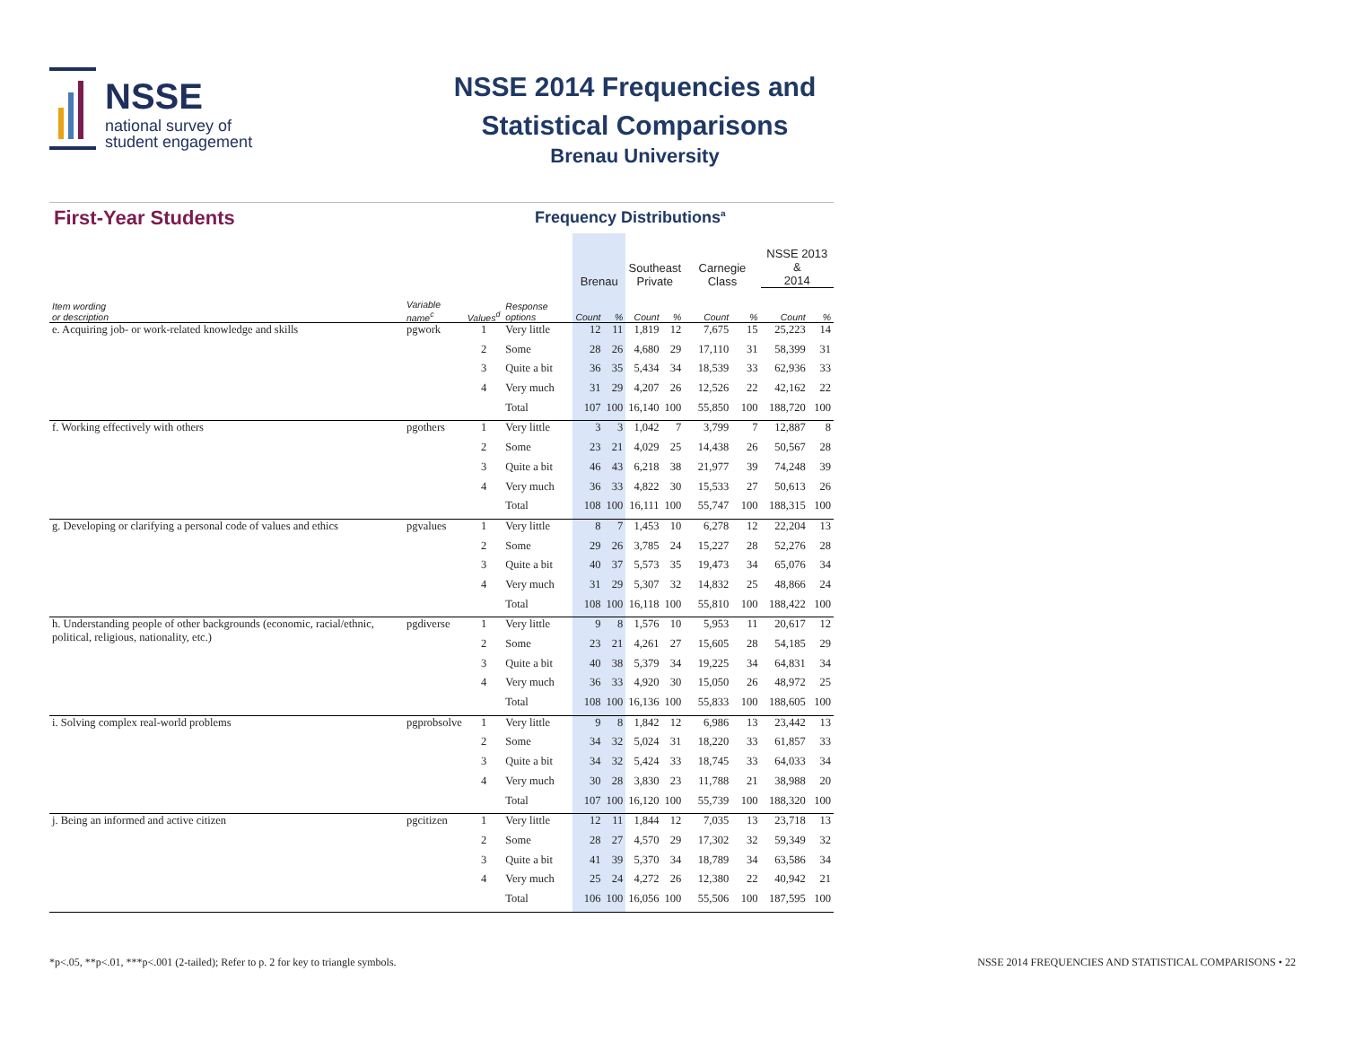NSSE
national survey of
student engagement
NSSE 2014 Frequencies and
Statistical Comparisons
Brenau University
First-Year Students Frequency Distributions<sup>a</sup>
| | | | | Brenau | | Southeast Private | | Carnegie Class | | NSSE 2013 & 2014 | |
| --- | --- | --- | --- | --- | --- | --- | --- | --- | --- | --- | --- |
| Item wording or description | Variable name<sup>c</sup> | Values<sup>d</sup> | Response options | Count | % | Count | % | Count | % | Count | % |
| e. Acquiring job- or work-related knowledge and skills | pgwork | 1 | Very little | 12 | 11 | 1,819 | 12 | 7,675 | 15 | 25,223 | 14 |
| | | 2 | Some | 28 | 26 | 4,680 | 29 | 17,110 | 31 | 58,399 | 31 |
| | | 3 | Quite a bit | 36 | 35 | 5,434 | 34 | 18,539 | 33 | 62,936 | 33 |
| | | 4 | Very much | 31 | 29 | 4,207 | 26 | 12,526 | 22 | 42,162 | 22 |
| | | | Total | 107 | 100 | 16,140 | 100 | 55,850 | 100 | 188,720 | 100 |
| f. Working effectively with others | pgothers | 1 | Very little | 3 | 3 | 1,042 | 7 | 3,799 | 7 | 12,887 | 8 |
| | | 2 | Some | 23 | 21 | 4,029 | 25 | 14,438 | 26 | 50,567 | 28 |
| | | 3 | Quite a bit | 46 | 43 | 6,218 | 38 | 21,977 | 39 | 74,248 | 39 |
| | | 4 | Very much | 36 | 33 | 4,822 | 30 | 15,533 | 27 | 50,613 | 26 |
| | | | Total | 108 | 100 | 16,111 | 100 | 55,747 | 100 | 188,315 | 100 |
| g. Developing or clarifying a personal code of values and ethics | pgvalues | 1 | Very little | 8 | 7 | 1,453 | 10 | 6,278 | 12 | 22,204 | 13 |
| | | 2 | Some | 29 | 26 | 3,785 | 24 | 15,227 | 28 | 52,276 | 28 |
| | | 3 | Quite a bit | 40 | 37 | 5,573 | 35 | 19,473 | 34 | 65,076 | 34 |
| | | 4 | Very much | 31 | 29 | 5,307 | 32 | 14,832 | 25 | 48,866 | 24 |
| | | | Total | 108 | 100 | 16,118 | 100 | 55,810 | 100 | 188,422 | 100 |
| h. Understanding people of other backgrounds (economic, racial/ethnic, political, religious, nationality, etc.) | pgdiverse | 1 | Very little | 9 | 8 | 1,576 | 10 | 5,953 | 11 | 20,617 | 12 |
| | | 2 | Some | 23 | 21 | 4,261 | 27 | 15,605 | 28 | 54,185 | 29 |
| | | 3 | Quite a bit | 40 | 38 | 5,379 | 34 | 19,225 | 34 | 64,831 | 34 |
| | | 4 | Very much | 36 | 33 | 4,920 | 30 | 15,050 | 26 | 48,972 | 25 |
| | | | Total | 108 | 100 | 16,136 | 100 | 55,833 | 100 | 188,605 | 100 |
| i. Solving complex real-world problems | pgprobsolve | 1 | Very little | 9 | 8 | 1,842 | 12 | 6,986 | 13 | 23,442 | 13 |
| | | 2 | Some | 34 | 32 | 5,024 | 31 | 18,220 | 33 | 61,857 | 33 |
| | | 3 | Quite a bit | 34 | 32 | 5,424 | 33 | 18,745 | 33 | 64,033 | 34 |
| | | 4 | Very much | 30 | 28 | 3,830 | 23 | 11,788 | 21 | 38,988 | 20 |
| | | | Total | 107 | 100 | 16,120 | 100 | 55,739 | 100 | 188,320 | 100 |
| j. Being an informed and active citizen | pgcitizen | 1 | Very little | 12 | 11 | 1,844 | 12 | 7,035 | 13 | 23,718 | 13 |
| | | 2 | Some | 28 | 27 | 4,570 | 29 | 17,302 | 32 | 59,349 | 32 |
| | | 3 | Quite a bit | 41 | 39 | 5,370 | 34 | 18,789 | 34 | 63,586 | 34 |
| | | 4 | Very much | 25 | 24 | 4,272 | 26 | 12,380 | 22 | 40,942 | 21 |
| | | | Total | 106 | 100 | 16,056 | 100 | 55,506 | 100 | 187,595 | 100 |
*p<.05, **p<.01, ***p<.001 (2-tailed); Refer to p. 2 for key to triangle symbols.
NSSE 2014 FREQUENCIES AND STATISTICAL COMPARISONS • 22